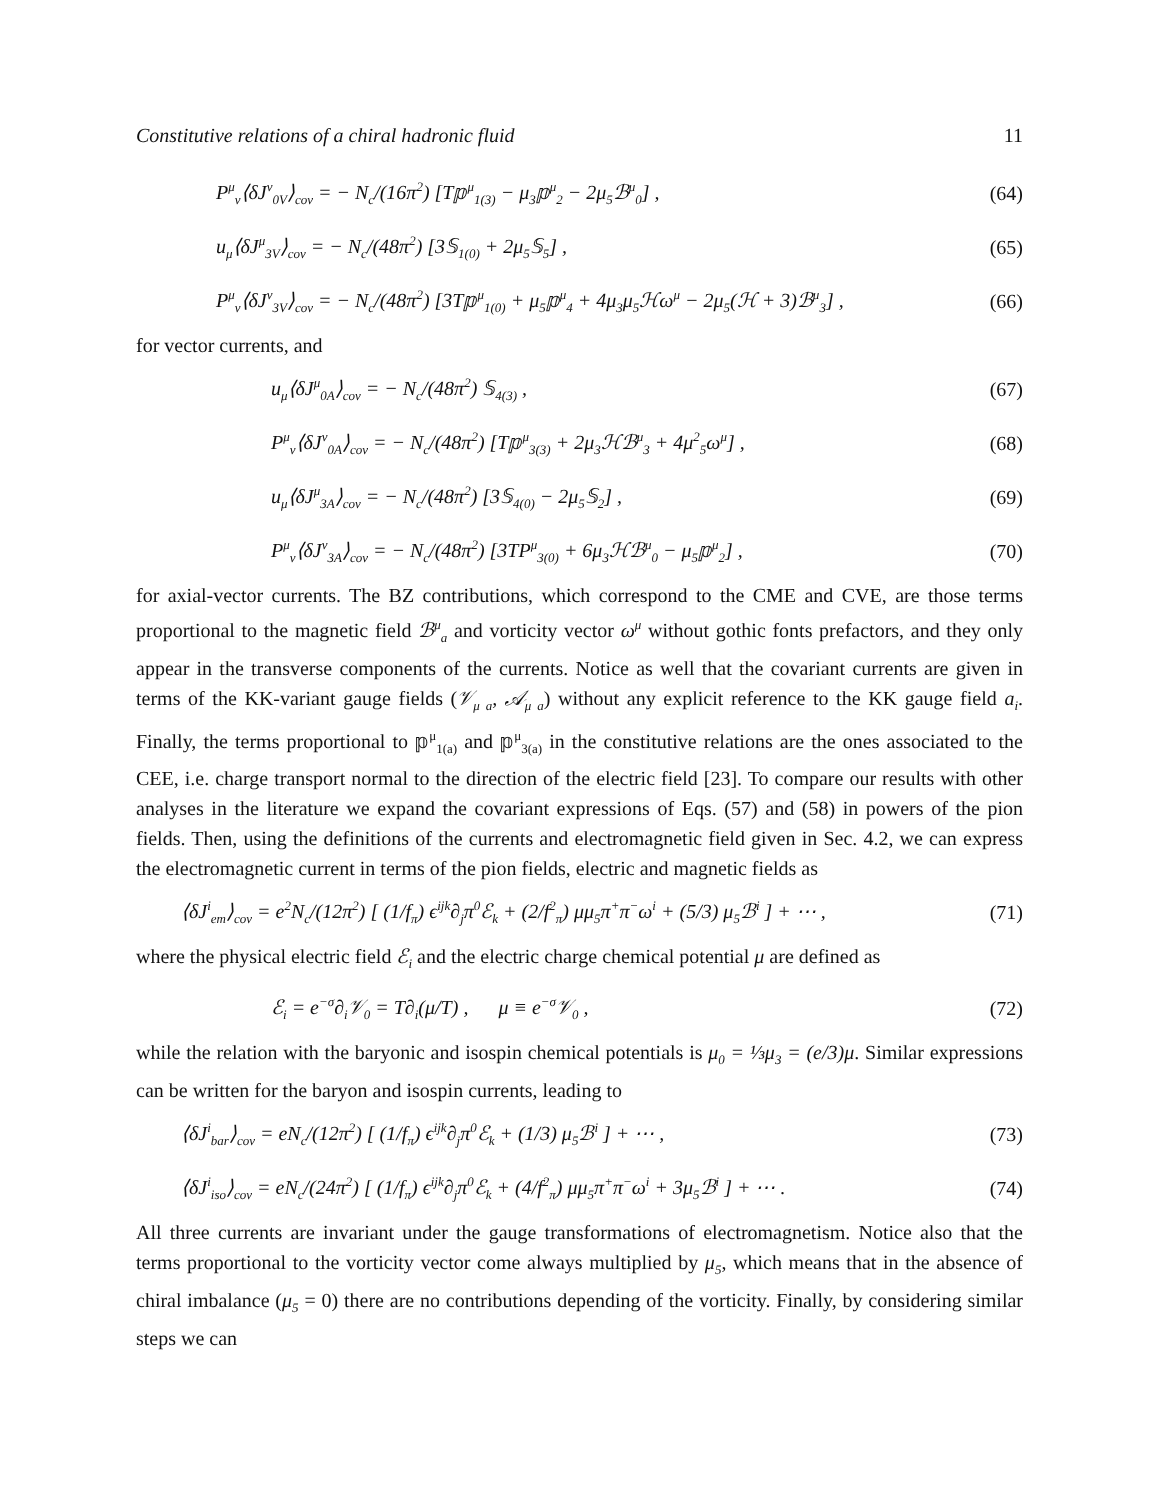Constitutive relations of a chiral hadronic fluid 11
P<sup>μ</sup><sub>ν</sub>⟨δJ<sup>ν</sup><sub>0V</sub>⟩<sub>cov</sub> = − N<sub>c</sub>/(16π<sup>2</sup>) [T𝕡<sup>μ</sup><sub>1(3)</sub> − μ<sub>3</sub>𝕡<sup>μ</sup><sub>2</sub> − 2μ<sub>5</sub>ℬ<sup>μ</sup><sub>0</sub>] , (64)
u<sub>μ</sub>⟨δJ<sup>μ</sup><sub>3V</sub>⟩<sub>cov</sub> = − N<sub>c</sub>/(48π<sup>2</sup>) [3𝕊<sub>1(0)</sub> + 2μ<sub>5</sub>𝕊<sub>5</sub>] , (65)
P<sup>μ</sup><sub>ν</sub>⟨δJ<sup>ν</sup><sub>3V</sub>⟩<sub>cov</sub> = − N<sub>c</sub>/(48π<sup>2</sup>) [3T𝕡<sup>μ</sup><sub>1(0)</sub> + μ<sub>5</sub>𝕡<sup>μ</sup><sub>4</sub> + 4μ<sub>3</sub>μ<sub>5</sub>ℋω<sup>μ</sup> − 2μ<sub>5</sub>(ℋ + 3)ℬ<sup>μ</sup><sub>3</sub>] , (66)
for vector currents, and
u<sub>μ</sub>⟨δJ<sup>μ</sup><sub>0A</sub>⟩<sub>cov</sub> = − N<sub>c</sub>/(48π<sup>2</sup>) 𝕊<sub>4(3)</sub> , (67)
P<sup>μ</sup><sub>ν</sub>⟨δJ<sup>ν</sup><sub>0A</sub>⟩<sub>cov</sub> = − N<sub>c</sub>/(48π<sup>2</sup>) [T𝕡<sup>μ</sup><sub>3(3)</sub> + 2μ<sub>3</sub>ℋℬ<sup>μ</sup><sub>3</sub> + 4μ<sup>2</sup><sub>5</sub>ω<sup>μ</sup>] , (68)
u<sub>μ</sub>⟨δJ<sup>μ</sup><sub>3A</sub>⟩<sub>cov</sub> = − N<sub>c</sub>/(48π<sup>2</sup>) [3𝕊<sub>4(0)</sub> − 2μ<sub>5</sub>𝕊<sub>2</sub>] , (69)
P<sup>μ</sup><sub>ν</sub>⟨δJ<sup>ν</sup><sub>3A</sub>⟩<sub>cov</sub> = − N<sub>c</sub>/(48π<sup>2</sup>) [3TP<sup>μ</sup><sub>3(0)</sub> + 6μ<sub>3</sub>ℋℬ<sup>μ</sup><sub>0</sub> − μ<sub>5</sub>𝕡<sup>μ</sup><sub>2</sub>] , (70)
for axial-vector currents. The BZ contributions, which correspond to the CME and CVE, are those terms proportional to the magnetic field ℬ<sup>μ</sup><sub>a</sub> and vorticity vector ω<sup>μ</sup> without gothic fonts prefactors, and they only appear in the transverse components of the currents. Notice as well that the covariant currents are given in terms of the KK-variant gauge fields (𝒱<sub>μ a</sub>, 𝒜<sub>μ a</sub>) without any explicit reference to the KK gauge field a<sub>i</sub>. Finally, the terms proportional to 𝕡<sup>μ</sup><sub>1(a)</sub> and 𝕡<sup>μ</sup><sub>3(a)</sub> in the constitutive relations are the ones associated to the CEE, i.e. charge transport normal to the direction of the electric field [23]. To compare our results with other analyses in the literature we expand the covariant expressions of Eqs. (57) and (58) in powers of the pion fields. Then, using the definitions of the currents and electromagnetic field given in Sec. 4.2, we can express the electromagnetic current in terms of the pion fields, electric and magnetic fields as
⟨δJ<sup>i</sup><sub>em</sub>⟩<sub>cov</sub> = e<sup>2</sup>N<sub>c</sub>/(12π<sup>2</sup>) [ (1/f<sub>π</sub>) ϵ<sup>ijk</sup>∂<sub>j</sub>π<sup>0</sup>ℰ<sub>k</sub> + (2/f<sup>2</sup><sub>π</sub>) μμ<sub>5</sub>π<sup>+</sup>π<sup>−</sup>ω<sup>i</sup> + (5/3) μ<sub>5</sub>ℬ<sup>i</sup> ] + ⋯ , (71)
where the physical electric field ℰ<sub>i</sub> and the electric charge chemical potential μ are defined as
ℰ<sub>i</sub> = e<sup>−σ</sup>∂<sub>i</sub>𝒱<sub>0</sub> = T∂<sub>i</sub>(μ/T) , μ ≡ e<sup>−σ</sup>𝒱<sub>0</sub> , (72)
while the relation with the baryonic and isospin chemical potentials is μ<sub>0</sub> = ⅓μ<sub>3</sub> = (e/3)μ. Similar expressions can be written for the baryon and isospin currents, leading to
⟨δJ<sup>i</sup><sub>bar</sub>⟩<sub>cov</sub> = eN<sub>c</sub>/(12π<sup>2</sup>) [ (1/f<sub>π</sub>) ϵ<sup>ijk</sup>∂<sub>j</sub>π<sup>0</sup>ℰ<sub>k</sub> + (1/3) μ<sub>5</sub>ℬ<sup>i</sup> ] + ⋯ , (73)
⟨δJ<sup>i</sup><sub>iso</sub>⟩<sub>cov</sub> = eN<sub>c</sub>/(24π<sup>2</sup>) [ (1/f<sub>π</sub>) ϵ<sup>ijk</sup>∂<sub>j</sub>π<sup>0</sup>ℰ<sub>k</sub> + (4/f<sup>2</sup><sub>π</sub>) μμ<sub>5</sub>π<sup>+</sup>π<sup>−</sup>ω<sup>i</sup> + 3μ<sub>5</sub>ℬ<sup>i</sup> ] + ⋯ . (74)
All three currents are invariant under the gauge transformations of electromagnetism. Notice also that the terms proportional to the vorticity vector come always multiplied by μ<sub>5</sub>, which means that in the absence of chiral imbalance (μ<sub>5</sub> = 0) there are no contributions depending of the vorticity. Finally, by considering similar steps we can